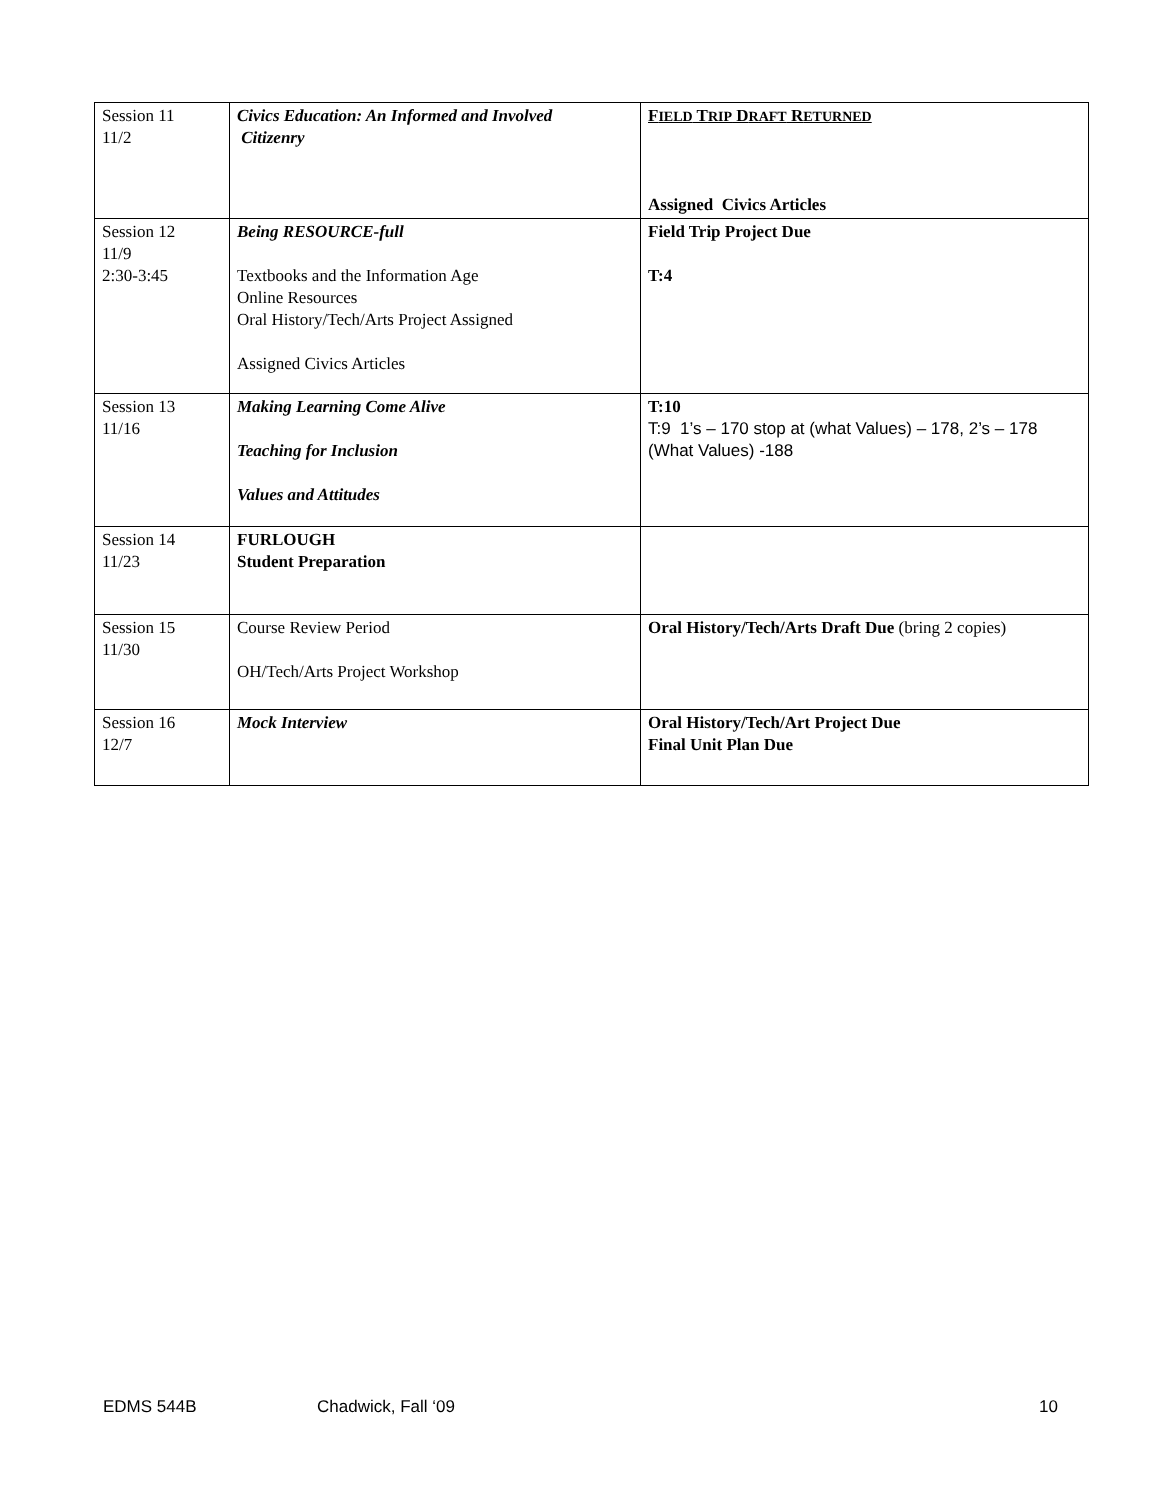| Session 11 11/2 | Civics Education: An Informed and Involved Citizenry | F IELD T RIP D RAFT R ETURNED Assigned Civics Articles |
| Session 12 11/9 2:30-3:45 | Being RESOURCE-full Textbooks and the Information Age Online Resources Oral History/Tech/Arts Project Assigned Assigned Civics Articles | Field Trip Project Due T:4 |
| Session 13 11/16 | Making Learning Come Alive Teaching for Inclusion Values and Attitudes | T:10 T:9 1’s – 170 stop at (what Values) – 178, 2’s – 178 (What Values) -188 |
| Session 14 11/23 | FURLOUGH Student Preparation | |
| Session 15 11/30 | Course Review Period OH/Tech/Arts Project Workshop | Oral History/Tech/Arts Draft Due (bring 2 copies) |
| Session 16 12/7 | Mock Interview | Oral History/Tech/Art Project Due Final Unit Plan Due |
EDMS 544B Chadwick, Fall ‘09 10